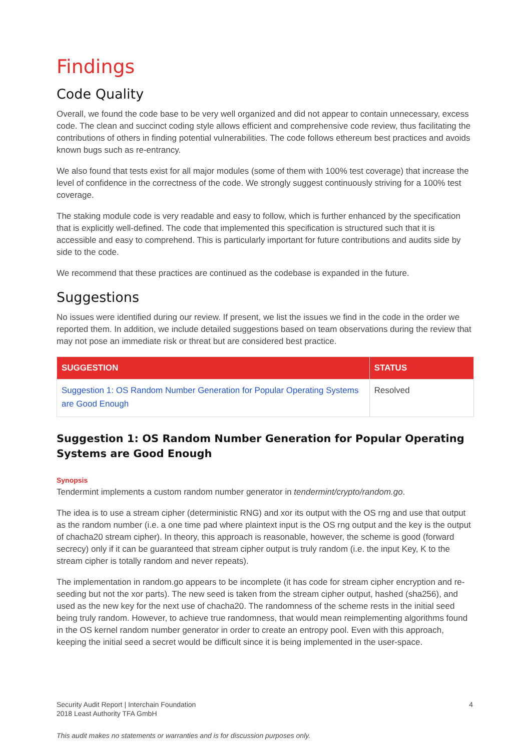Findings
Code Quality
Overall, we found the code base to be very well organized and did not appear to contain unnecessary, excess code. The clean and succinct coding style allows efficient and comprehensive code review, thus facilitating the contributions of others in finding potential vulnerabilities. The code follows ethereum best practices and avoids known bugs such as re-entrancy.
We also found that tests exist for all major modules (some of them with 100% test coverage) that increase the level of confidence in the correctness of the code. We strongly suggest continuously striving for a 100% test coverage.
The staking module code is very readable and easy to follow, which is further enhanced by the specification that is explicitly well-defined. The code that implemented this specification is structured such that it is accessible and easy to comprehend. This is particularly important for future contributions and audits side by side to the code.
We recommend that these practices are continued as the codebase is expanded in the future.
Suggestions
No issues were identified during our review. If present, we list the issues we find in the code in the order we reported them. In addition, we include detailed suggestions based on team observations during the review that may not pose an immediate risk or threat but are considered best practice.
| SUGGESTION | STATUS |
| --- | --- |
| Suggestion 1: OS Random Number Generation for Popular Operating Systems are Good Enough | Resolved |
Suggestion 1: OS Random Number Generation for Popular Operating Systems are Good Enough
Synopsis
Tendermint implements a custom random number generator in tendermint/crypto/random.go.
The idea is to use a stream cipher (deterministic RNG) and xor its output with the OS rng and use that output as the random number (i.e. a one time pad where plaintext input is the OS rng output and the key is the output of chacha20 stream cipher). In theory, this approach is reasonable, however, the scheme is good (forward secrecy) only if it can be guaranteed that stream cipher output is truly random (i.e. the input Key, K to the stream cipher is totally random and never repeats).
The implementation in random.go appears to be incomplete (it has code for stream cipher encryption and re-seeding but not the xor parts). The new seed is taken from the stream cipher output, hashed (sha256), and used as the new key for the next use of chacha20. The randomness of the scheme rests in the initial seed being truly random. However, to achieve true randomness, that would mean reimplementing algorithms found in the OS kernel random number generator in order to create an entropy pool. Even with this approach, keeping the initial seed a secret would be difficult since it is being implemented in the user-space.
4 Security Audit Report | Interchain Foundation
2018 Least Authority TFA GmbH
This audit makes no statements or warranties and is for discussion purposes only.